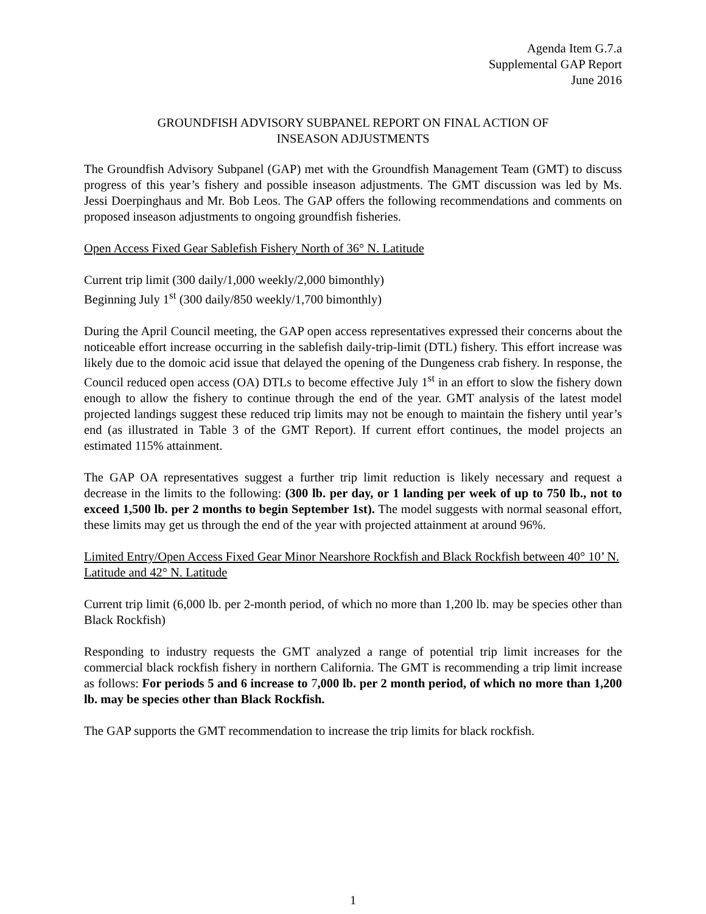Agenda Item G.7.a
Supplemental GAP Report
June 2016
GROUNDFISH ADVISORY SUBPANEL REPORT ON FINAL ACTION OF
INSEASON ADJUSTMENTS
The Groundfish Advisory Subpanel (GAP) met with the Groundfish Management Team (GMT) to discuss progress of this year’s fishery and possible inseason adjustments. The GMT discussion was led by Ms. Jessi Doerpinghaus and Mr. Bob Leos. The GAP offers the following recommendations and comments on proposed inseason adjustments to ongoing groundfish fisheries.
Open Access Fixed Gear Sablefish Fishery North of 36° N. Latitude
Current trip limit (300 daily/1,000 weekly/2,000 bimonthly)
Beginning July 1<sup>st</sup> (300 daily/850 weekly/1,700 bimonthly)
During the April Council meeting, the GAP open access representatives expressed their concerns about the noticeable effort increase occurring in the sablefish daily-trip-limit (DTL) fishery. This effort increase was likely due to the domoic acid issue that delayed the opening of the Dungeness crab fishery. In response, the Council reduced open access (OA) DTLs to become effective July 1<sup>st</sup> in an effort to slow the fishery down enough to allow the fishery to continue through the end of the year. GMT analysis of the latest model projected landings suggest these reduced trip limits may not be enough to maintain the fishery until year’s end (as illustrated in Table 3 of the GMT Report). If current effort continues, the model projects an estimated 115% attainment.
The GAP OA representatives suggest a further trip limit reduction is likely necessary and request a decrease in the limits to the following: (300 lb. per day, or 1 landing per week of up to 750 lb., not to exceed 1,500 lb. per 2 months to begin September 1st). The model suggests with normal seasonal effort, these limits may get us through the end of the year with projected attainment at around 96%.
Limited Entry/Open Access Fixed Gear Minor Nearshore Rockfish and Black Rockfish between 40° 10’ N. Latitude and 42° N. Latitude
Current trip limit (6,000 lb. per 2-month period, of which no more than 1,200 lb. may be species other than Black Rockfish)
Responding to industry requests the GMT analyzed a range of potential trip limit increases for the commercial black rockfish fishery in northern California. The GMT is recommending a trip limit increase as follows: For periods 5 and 6 increase to 7,000 lb. per 2 month period, of which no more than 1,200 lb. may be species other than Black Rockfish.
The GAP supports the GMT recommendation to increase the trip limits for black rockfish.
1